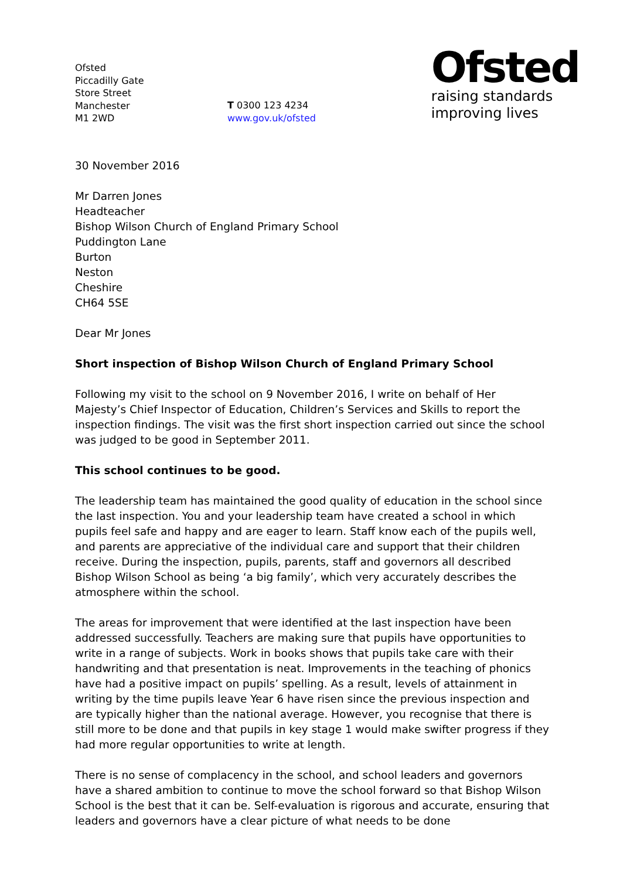Ofsted
Piccadilly Gate
Store Street
Manchester
M1 2WD
T 0300 123 4234
www.gov.uk/ofsted
Ofsted
raising standards
improving lives
30 November 2016
Mr Darren Jones
Headteacher
Bishop Wilson Church of England Primary School
Puddington Lane
Burton
Neston
Cheshire
CH64 5SE
Dear Mr Jones
Short inspection of Bishop Wilson Church of England Primary School
Following my visit to the school on 9 November 2016, I write on behalf of Her Majesty’s Chief Inspector of Education, Children’s Services and Skills to report the inspection findings. The visit was the first short inspection carried out since the school was judged to be good in September 2011.
This school continues to be good.
The leadership team has maintained the good quality of education in the school since the last inspection. You and your leadership team have created a school in which pupils feel safe and happy and are eager to learn. Staff know each of the pupils well, and parents are appreciative of the individual care and support that their children receive. During the inspection, pupils, parents, staff and governors all described Bishop Wilson School as being ‘a big family’, which very accurately describes the atmosphere within the school.
The areas for improvement that were identified at the last inspection have been addressed successfully. Teachers are making sure that pupils have opportunities to write in a range of subjects. Work in books shows that pupils take care with their handwriting and that presentation is neat. Improvements in the teaching of phonics have had a positive impact on pupils’ spelling. As a result, levels of attainment in writing by the time pupils leave Year 6 have risen since the previous inspection and are typically higher than the national average. However, you recognise that there is still more to be done and that pupils in key stage 1 would make swifter progress if they had more regular opportunities to write at length.
There is no sense of complacency in the school, and school leaders and governors have a shared ambition to continue to move the school forward so that Bishop Wilson School is the best that it can be. Self-evaluation is rigorous and accurate, ensuring that leaders and governors have a clear picture of what needs to be done